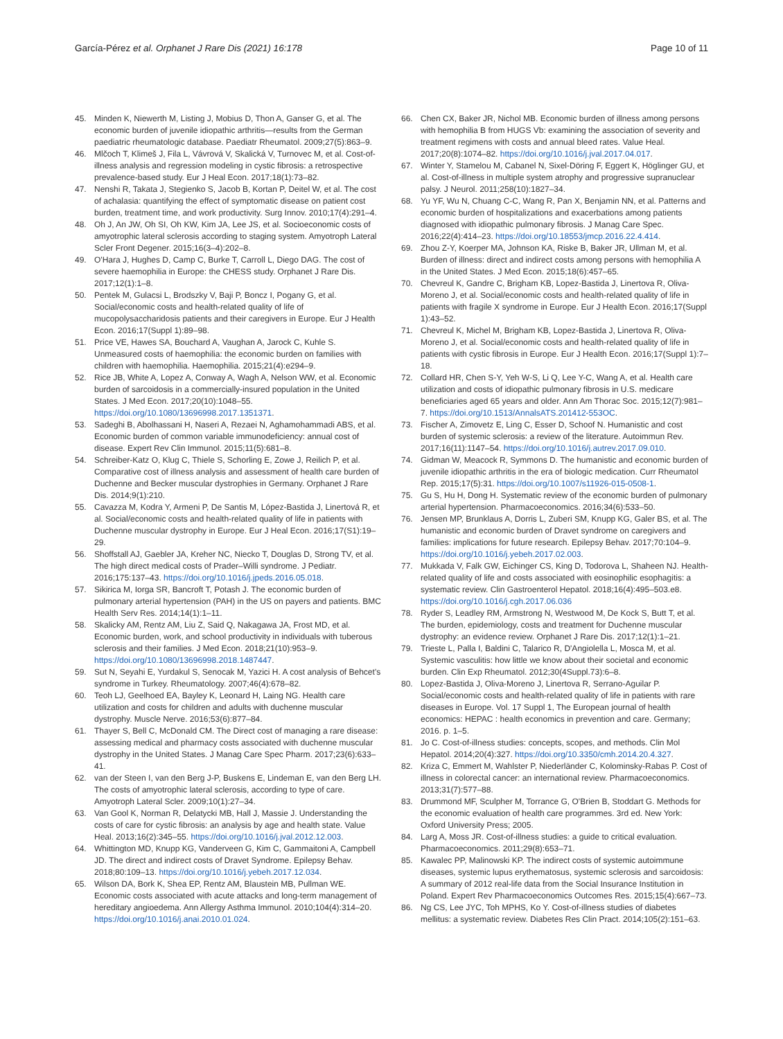García-Pérez et al. Orphanet J Rare Dis (2021) 16:178 Page 10 of 11
45. Minden K, Niewerth M, Listing J, Mobius D, Thon A, Ganser G, et al. The economic burden of juvenile idiopathic arthritis—results from the German paediatric rheumatologic database. Paediatr Rheumatol. 2009;27(5):863–9.
46. Mlčoch T, Klimeš J, Fila L, Vávrová V, Skalická V, Turnovec M, et al. Cost-of-illness analysis and regression modeling in cystic fibrosis: a retrospective prevalence-based study. Eur J Heal Econ. 2017;18(1):73–82.
47. Nenshi R, Takata J, Stegienko S, Jacob B, Kortan P, Deitel W, et al. The cost of achalasia: quantifying the effect of symptomatic disease on patient cost burden, treatment time, and work productivity. Surg Innov. 2010;17(4):291–4.
48. Oh J, An JW, Oh SI, Oh KW, Kim JA, Lee JS, et al. Socioeconomic costs of amyotrophic lateral sclerosis according to staging system. Amyotroph Lateral Scler Front Degener. 2015;16(3–4):202–8.
49. O'Hara J, Hughes D, Camp C, Burke T, Carroll L, Diego DAG. The cost of severe haemophilia in Europe: the CHESS study. Orphanet J Rare Dis. 2017;12(1):1–8.
50. Pentek M, Gulacsi L, Brodszky V, Baji P, Boncz I, Pogany G, et al. Social/economic costs and health-related quality of life of mucopolysaccharidosis patients and their caregivers in Europe. Eur J Health Econ. 2016;17(Suppl 1):89–98.
51. Price VE, Hawes SA, Bouchard A, Vaughan A, Jarock C, Kuhle S. Unmeasured costs of haemophilia: the economic burden on families with children with haemophilia. Haemophilia. 2015;21(4):e294–9.
52. Rice JB, White A, Lopez A, Conway A, Wagh A, Nelson WW, et al. Economic burden of sarcoidosis in a commercially-insured population in the United States. J Med Econ. 2017;20(10):1048–55. https://doi.org/10.1080/13696998.2017.1351371.
53. Sadeghi B, Abolhassani H, Naseri A, Rezaei N, Aghamohammadi ABS, et al. Economic burden of common variable immunodeficiency: annual cost of disease. Expert Rev Clin Immunol. 2015;11(5):681–8.
54. Schreiber-Katz O, Klug C, Thiele S, Schorling E, Zowe J, Reilich P, et al. Comparative cost of illness analysis and assessment of health care burden of Duchenne and Becker muscular dystrophies in Germany. Orphanet J Rare Dis. 2014;9(1):210.
55. Cavazza M, Kodra Y, Armeni P, De Santis M, López-Bastida J, Linertová R, et al. Social/economic costs and health-related quality of life in patients with Duchenne muscular dystrophy in Europe. Eur J Heal Econ. 2016;17(S1):19–29.
56. Shoffstall AJ, Gaebler JA, Kreher NC, Niecko T, Douglas D, Strong TV, et al. The high direct medical costs of Prader–Willi syndrome. J Pediatr. 2016;175:137–43. https://doi.org/10.1016/j.jpeds.2016.05.018.
57. Sikirica M, Iorga SR, Bancroft T, Potash J. The economic burden of pulmonary arterial hypertension (PAH) in the US on payers and patients. BMC Health Serv Res. 2014;14(1):1–11.
58. Skalicky AM, Rentz AM, Liu Z, Said Q, Nakagawa JA, Frost MD, et al. Economic burden, work, and school productivity in individuals with tuberous sclerosis and their families. J Med Econ. 2018;21(10):953–9. https://doi.org/10.1080/13696998.2018.1487447.
59. Sut N, Seyahi E, Yurdakul S, Senocak M, Yazici H. A cost analysis of Behcet's syndrome in Turkey. Rheumatology. 2007;46(4):678–82.
60. Teoh LJ, Geelhoed EA, Bayley K, Leonard H, Laing NG. Health care utilization and costs for children and adults with duchenne muscular dystrophy. Muscle Nerve. 2016;53(6):877–84.
61. Thayer S, Bell C, McDonald CM. The Direct cost of managing a rare disease: assessing medical and pharmacy costs associated with duchenne muscular dystrophy in the United States. J Manag Care Spec Pharm. 2017;23(6):633–41.
62. van der Steen I, van den Berg J-P, Buskens E, Lindeman E, van den Berg LH. The costs of amyotrophic lateral sclerosis, according to type of care. Amyotroph Lateral Scler. 2009;10(1):27–34.
63. Van Gool K, Norman R, Delatycki MB, Hall J, Massie J. Understanding the costs of care for cystic fibrosis: an analysis by age and health state. Value Heal. 2013;16(2):345–55. https://doi.org/10.1016/j.jval.2012.12.003.
64. Whittington MD, Knupp KG, Vanderveen G, Kim C, Gammaitoni A, Campbell JD. The direct and indirect costs of Dravet Syndrome. Epilepsy Behav. 2018;80:109–13. https://doi.org/10.1016/j.yebeh.2017.12.034.
65. Wilson DA, Bork K, Shea EP, Rentz AM, Blaustein MB, Pullman WE. Economic costs associated with acute attacks and long-term management of hereditary angioedema. Ann Allergy Asthma Immunol. 2010;104(4):314–20. https://doi.org/10.1016/j.anai.2010.01.024.
66. Chen CX, Baker JR, Nichol MB. Economic burden of illness among persons with hemophilia B from HUGS Vb: examining the association of severity and treatment regimens with costs and annual bleed rates. Value Heal. 2017;20(8):1074–82. https://doi.org/10.1016/j.jval.2017.04.017.
67. Winter Y, Stamelou M, Cabanel N, Sixel-Döring F, Eggert K, Höglinger GU, et al. Cost-of-illness in multiple system atrophy and progressive supranuclear palsy. J Neurol. 2011;258(10):1827–34.
68. Yu YF, Wu N, Chuang C-C, Wang R, Pan X, Benjamin NN, et al. Patterns and economic burden of hospitalizations and exacerbations among patients diagnosed with idiopathic pulmonary fibrosis. J Manag Care Spec. 2016;22(4):414–23. https://doi.org/10.18553/jmcp.2016.22.4.414.
69. Zhou Z-Y, Koerper MA, Johnson KA, Riske B, Baker JR, Ullman M, et al. Burden of illness: direct and indirect costs among persons with hemophilia A in the United States. J Med Econ. 2015;18(6):457–65.
70. Chevreul K, Gandre C, Brigham KB, Lopez-Bastida J, Linertova R, Oliva-Moreno J, et al. Social/economic costs and health-related quality of life in patients with fragile X syndrome in Europe. Eur J Health Econ. 2016;17(Suppl 1):43–52.
71. Chevreul K, Michel M, Brigham KB, Lopez-Bastida J, Linertova R, Oliva-Moreno J, et al. Social/economic costs and health-related quality of life in patients with cystic fibrosis in Europe. Eur J Health Econ. 2016;17(Suppl 1):7–18.
72. Collard HR, Chen S-Y, Yeh W-S, Li Q, Lee Y-C, Wang A, et al. Health care utilization and costs of idiopathic pulmonary fibrosis in U.S. medicare beneficiaries aged 65 years and older. Ann Am Thorac Soc. 2015;12(7):981–7. https://doi.org/10.1513/AnnalsATS.201412-553OC.
73. Fischer A, Zimovetz E, Ling C, Esser D, Schoof N. Humanistic and cost burden of systemic sclerosis: a review of the literature. Autoimmun Rev. 2017;16(11):1147–54. https://doi.org/10.1016/j.autrev.2017.09.010.
74. Gidman W, Meacock R, Symmons D. The humanistic and economic burden of juvenile idiopathic arthritis in the era of biologic medication. Curr Rheumatol Rep. 2015;17(5):31. https://doi.org/10.1007/s11926-015-0508-1.
75. Gu S, Hu H, Dong H. Systematic review of the economic burden of pulmonary arterial hypertension. Pharmacoeconomics. 2016;34(6):533–50.
76. Jensen MP, Brunklaus A, Dorris L, Zuberi SM, Knupp KG, Galer BS, et al. The humanistic and economic burden of Dravet syndrome on caregivers and families: implications for future research. Epilepsy Behav. 2017;70:104–9. https://doi.org/10.1016/j.yebeh.2017.02.003.
77. Mukkada V, Falk GW, Eichinger CS, King D, Todorova L, Shaheen NJ. Health-related quality of life and costs associated with eosinophilic esophagitis: a systematic review. Clin Gastroenterol Hepatol. 2018;16(4):495–503.e8. https://doi.org/10.1016/j.cgh.2017.06.036
78. Ryder S, Leadley RM, Armstrong N, Westwood M, De Kock S, Butt T, et al. The burden, epidemiology, costs and treatment for Duchenne muscular dystrophy: an evidence review. Orphanet J Rare Dis. 2017;12(1):1–21.
79. Trieste L, Palla I, Baldini C, Talarico R, D'Angiolella L, Mosca M, et al. Systemic vasculitis: how little we know about their societal and economic burden. Clin Exp Rheumatol. 2012;30(4Suppl.73):6–8.
80. Lopez-Bastida J, Oliva-Moreno J, Linertova R, Serrano-Aguilar P. Social/economic costs and health-related quality of life in patients with rare diseases in Europe. Vol. 17 Suppl 1, The European journal of health economics: HEPAC : health economics in prevention and care. Germany; 2016. p. 1–5.
81. Jo C. Cost-of-illness studies: concepts, scopes, and methods. Clin Mol Hepatol. 2014;20(4):327. https://doi.org/10.3350/cmh.2014.20.4.327.
82. Kriza C, Emmert M, Wahlster P, Niederländer C, Kolominsky-Rabas P. Cost of illness in colorectal cancer: an international review. Pharmacoeconomics. 2013;31(7):577–88.
83. Drummond MF, Sculpher M, Torrance G, O'Brien B, Stoddart G. Methods for the economic evaluation of health care programmes. 3rd ed. New York: Oxford University Press; 2005.
84. Larg A, Moss JR. Cost-of-illness studies: a guide to critical evaluation. Pharmacoeconomics. 2011;29(8):653–71.
85. Kawalec PP, Malinowski KP. The indirect costs of systemic autoimmune diseases, systemic lupus erythematosus, systemic sclerosis and sarcoidosis: A summary of 2012 real-life data from the Social Insurance Institution in Poland. Expert Rev Pharmacoeconomics Outcomes Res. 2015;15(4):667–73.
86. Ng CS, Lee JYC, Toh MPHS, Ko Y. Cost-of-illness studies of diabetes mellitus: a systematic review. Diabetes Res Clin Pract. 2014;105(2):151–63.